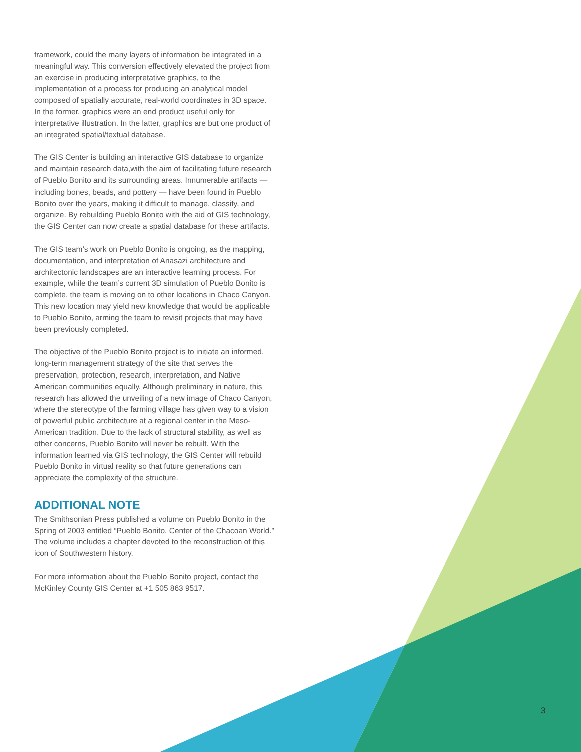framework, could the many layers of information be integrated in a meaningful way. This conversion effectively elevated the project from an exercise in producing interpretative graphics, to the implementation of a process for producing an analytical model composed of spatially accurate, real-world coordinates in 3D space. In the former, graphics were an end product useful only for interpretative illustration. In the latter, graphics are but one product of an integrated spatial/textual database.
The GIS Center is building an interactive GIS database to organize and maintain research data,with the aim of facilitating future research of Pueblo Bonito and its surrounding areas. Innumerable artifacts — including bones, beads, and pottery — have been found in Pueblo Bonito over the years, making it difficult to manage, classify, and organize. By rebuilding Pueblo Bonito with the aid of GIS technology, the GIS Center can now create a spatial database for these artifacts.
The GIS team’s work on Pueblo Bonito is ongoing, as the mapping, documentation, and interpretation of Anasazi architecture and architectonic landscapes are an interactive learning process. For example, while the team’s current 3D simulation of Pueblo Bonito is complete, the team is moving on to other locations in Chaco Canyon. This new location may yield new knowledge that would be applicable to Pueblo Bonito, arming the team to revisit projects that may have been previously completed.
The objective of the Pueblo Bonito project is to initiate an informed, long-term management strategy of the site that serves the preservation, protection, research, interpretation, and Native American communities equally. Although preliminary in nature, this research has allowed the unveiling of a new image of Chaco Canyon, where the stereotype of the farming village has given way to a vision of powerful public architecture at a regional center in the Meso-American tradition. Due to the lack of structural stability, as well as other concerns, Pueblo Bonito will never be rebuilt. With the information learned via GIS technology, the GIS Center will rebuild Pueblo Bonito in virtual reality so that future generations can appreciate the complexity of the structure.
ADDITIONAL NOTE
The Smithsonian Press published a volume on Pueblo Bonito in the Spring of 2003 entitled “Pueblo Bonito, Center of the Chacoan World.” The volume includes a chapter devoted to the reconstruction of this icon of Southwestern history.
For more information about the Pueblo Bonito project, contact the McKinley County GIS Center at +1 505 863 9517.
3